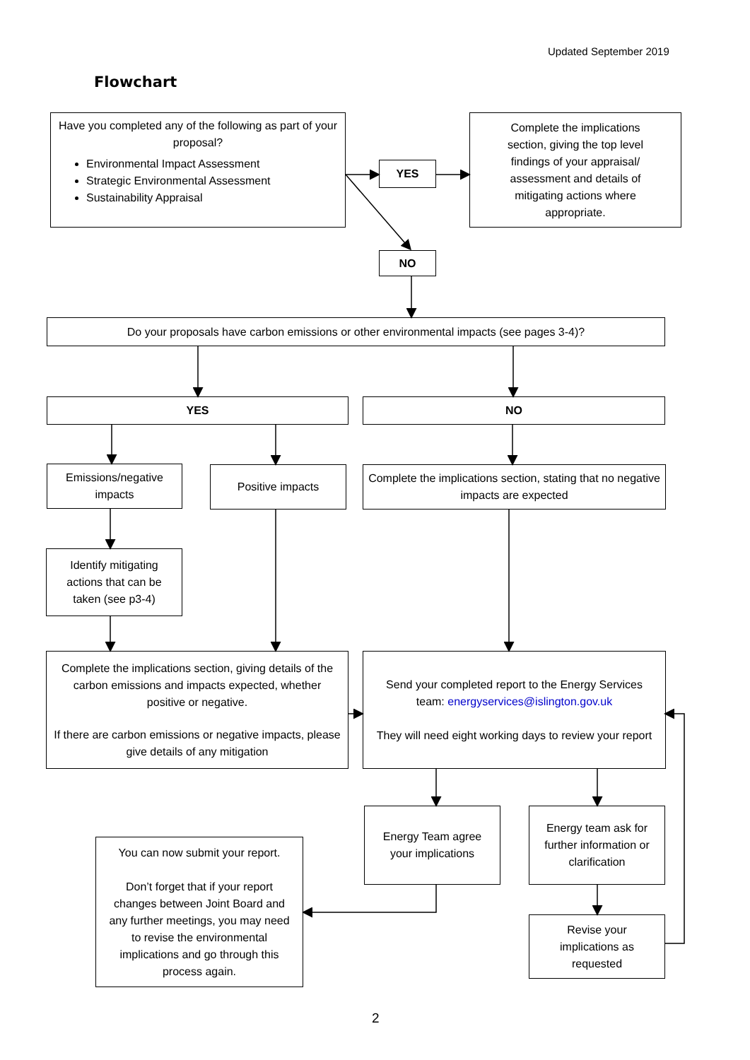Updated September 2019
Flowchart
Have you completed any of the following as part of your proposal?
Environmental Impact Assessment
Strategic Environmental Assessment
Sustainability Appraisal
YES
Complete the implications section, giving the top level findings of your appraisal/ assessment and details of mitigating actions where appropriate.
NO
Do your proposals have carbon emissions or other environmental impacts (see pages 3-4)?
YES NO
Emissions/negative impacts
Positive impacts
Complete the implications section, stating that no negative impacts are expected
Identify mitigating actions that can be taken (see p3-4)
Complete the implications section, giving details of the carbon emissions and impacts expected, whether positive or negative.
If there are carbon emissions or negative impacts, please give details of any mitigation
Send your completed report to the Energy Services team: energyservices@islington.gov.uk
They will need eight working days to review your report
Energy Team agree your implications
Energy team ask for further information or clarification
You can now submit your report.
Don’t forget that if your report changes between Joint Board and any further meetings, you may need to revise the environmental implications and go through this process again.
Revise your implications as requested
2